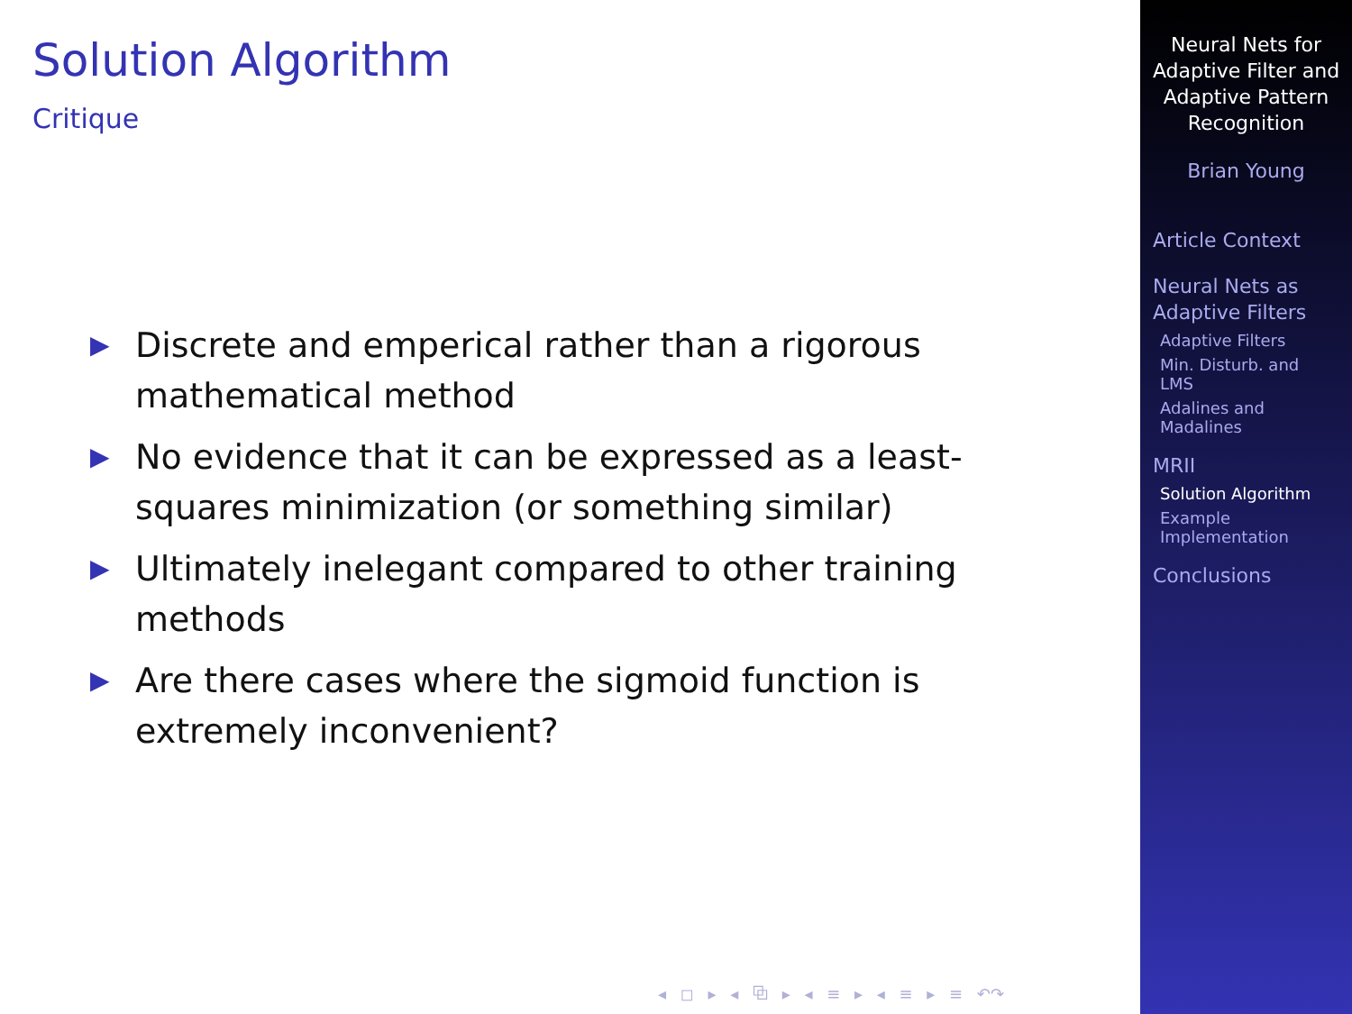Solution Algorithm
Critique
▶ Discrete and emperical rather than a rigorous mathematical method
▶ No evidence that it can be expressed as a least-squares minimization (or something similar)
▶ Ultimately inelegant compared to other training methods
▶ Are there cases where the sigmoid function is extremely inconvenient?
◂ ◻ ▸ ◂ ⧉ ▸ ◂ ≡ ▸ ◂ ≡ ▸ ≡ ↶↷
Neural Nets for
Adaptive Filter and
Adaptive Pattern
Recognition
Brian Young
Article Context
Neural Nets as
Adaptive Filters
Adaptive Filters
Min. Disturb. and
LMS
Adalines and
Madalines
MRII
Solution Algorithm
Example
Implementation
Conclusions